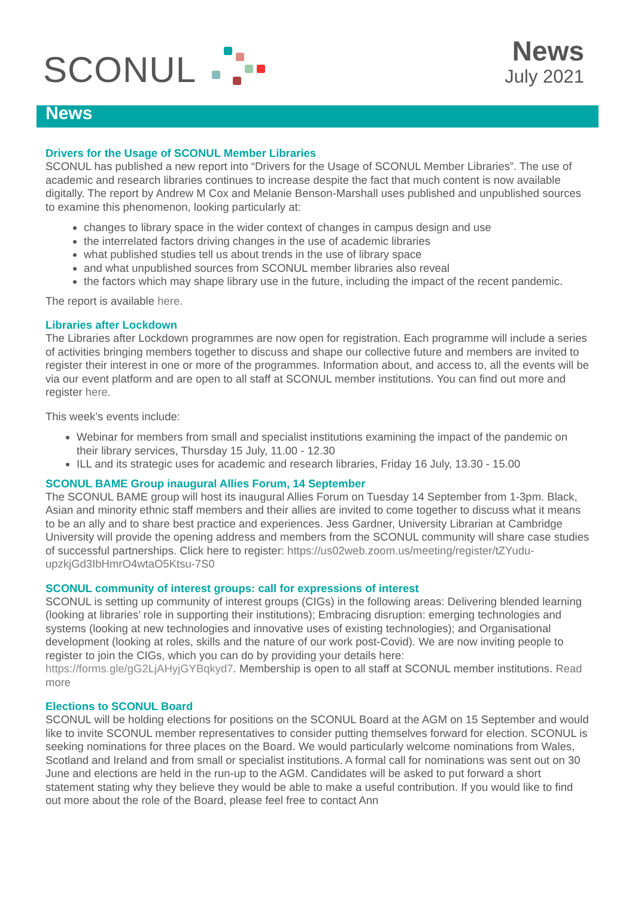SCONUL
News
July 2021
News
Drivers for the Usage of SCONUL Member Libraries
SCONUL has published a new report into “Drivers for the Usage of SCONUL Member Libraries”. The use of academic and research libraries continues to increase despite the fact that much content is now available digitally. The report by Andrew M Cox and Melanie Benson-Marshall uses published and unpublished sources to examine this phenomenon, looking particularly at:
changes to library space in the wider context of changes in campus design and use
the interrelated factors driving changes in the use of academic libraries
what published studies tell us about trends in the use of library space
and what unpublished sources from SCONUL member libraries also reveal
the factors which may shape library use in the future, including the impact of the recent pandemic.
The report is available here.
Libraries after Lockdown
The Libraries after Lockdown programmes are now open for registration. Each programme will include a series of activities bringing members together to discuss and shape our collective future and members are invited to register their interest in one or more of the programmes. Information about, and access to, all the events will be via our event platform and are open to all staff at SCONUL member institutions. You can find out more and register here.
This week’s events include:
Webinar for members from small and specialist institutions examining the impact of the pandemic on their library services, Thursday 15 July, 11.00 - 12.30
ILL and its strategic uses for academic and research libraries, Friday 16 July, 13.30 - 15.00
SCONUL BAME Group inaugural Allies Forum, 14 September
The SCONUL BAME group will host its inaugural Allies Forum on Tuesday 14 September from 1-3pm. Black, Asian and minority ethnic staff members and their allies are invited to come together to discuss what it means to be an ally and to share best practice and experiences. Jess Gardner, University Librarian at Cambridge University will provide the opening address and members from the SCONUL community will share case studies of successful partnerships. Click here to register: https://us02web.zoom.us/meeting/register/tZYudu-upzkjGd3IbHmrO4wtaO5Ktsu-7S0
SCONUL community of interest groups: call for expressions of interest
SCONUL is setting up community of interest groups (CIGs) in the following areas: Delivering blended learning (looking at libraries’ role in supporting their institutions); Embracing disruption: emerging technologies and systems (looking at new technologies and innovative uses of existing technologies); and Organisational development (looking at roles, skills and the nature of our work post-Covid). We are now inviting people to register to join the CIGs, which you can do by providing your details here: https://forms.gle/gG2LjAHyjGYBqkyd7. Membership is open to all staff at SCONUL member institutions. Read more
Elections to SCONUL Board
SCONUL will be holding elections for positions on the SCONUL Board at the AGM on 15 September and would like to invite SCONUL member representatives to consider putting themselves forward for election. SCONUL is seeking nominations for three places on the Board. We would particularly welcome nominations from Wales, Scotland and Ireland and from small or specialist institutions. A formal call for nominations was sent out on 30 June and elections are held in the run-up to the AGM. Candidates will be asked to put forward a short statement stating why they believe they would be able to make a useful contribution. If you would like to find out more about the role of the Board, please feel free to contact Ann